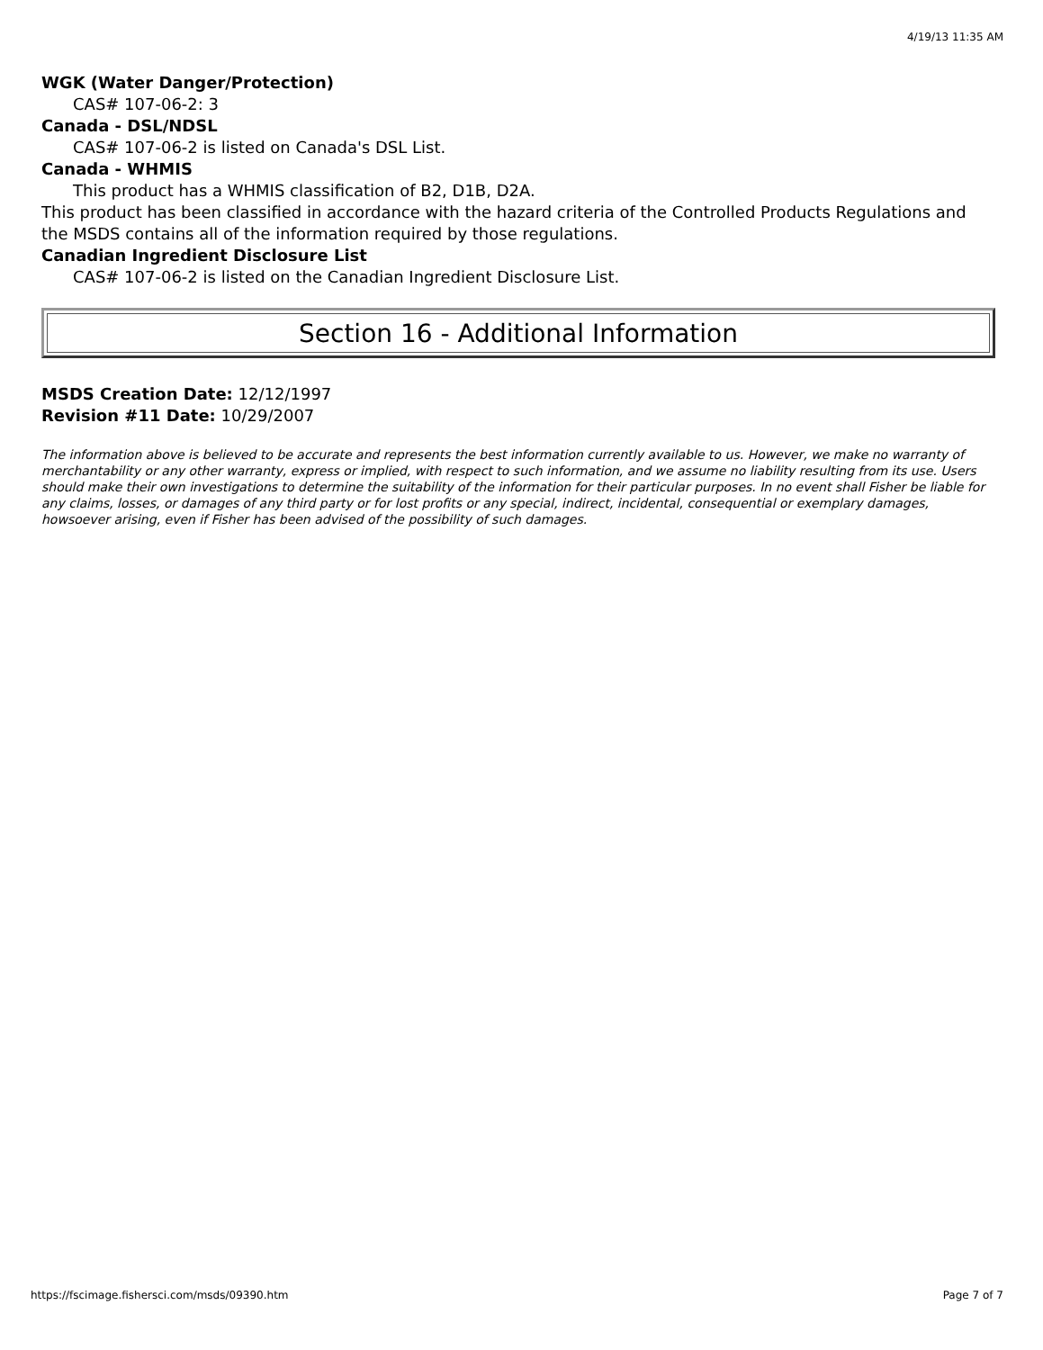4/19/13 11:35 AM
WGK (Water Danger/Protection)
CAS# 107-06-2: 3
Canada - DSL/NDSL
CAS# 107-06-2 is listed on Canada's DSL List.
Canada - WHMIS
This product has a WHMIS classification of B2, D1B, D2A.
This product has been classified in accordance with the hazard criteria of the Controlled Products Regulations and the MSDS contains all of the information required by those regulations.
Canadian Ingredient Disclosure List
CAS# 107-06-2 is listed on the Canadian Ingredient Disclosure List.
Section 16 - Additional Information
MSDS Creation Date: 12/12/1997
Revision #11 Date: 10/29/2007
The information above is believed to be accurate and represents the best information currently available to us. However, we make no warranty of merchantability or any other warranty, express or implied, with respect to such information, and we assume no liability resulting from its use. Users should make their own investigations to determine the suitability of the information for their particular purposes. In no event shall Fisher be liable for any claims, losses, or damages of any third party or for lost profits or any special, indirect, incidental, consequential or exemplary damages, howsoever arising, even if Fisher has been advised of the possibility of such damages.
https://fscimage.fishersci.com/msds/09390.htm Page 7 of 7